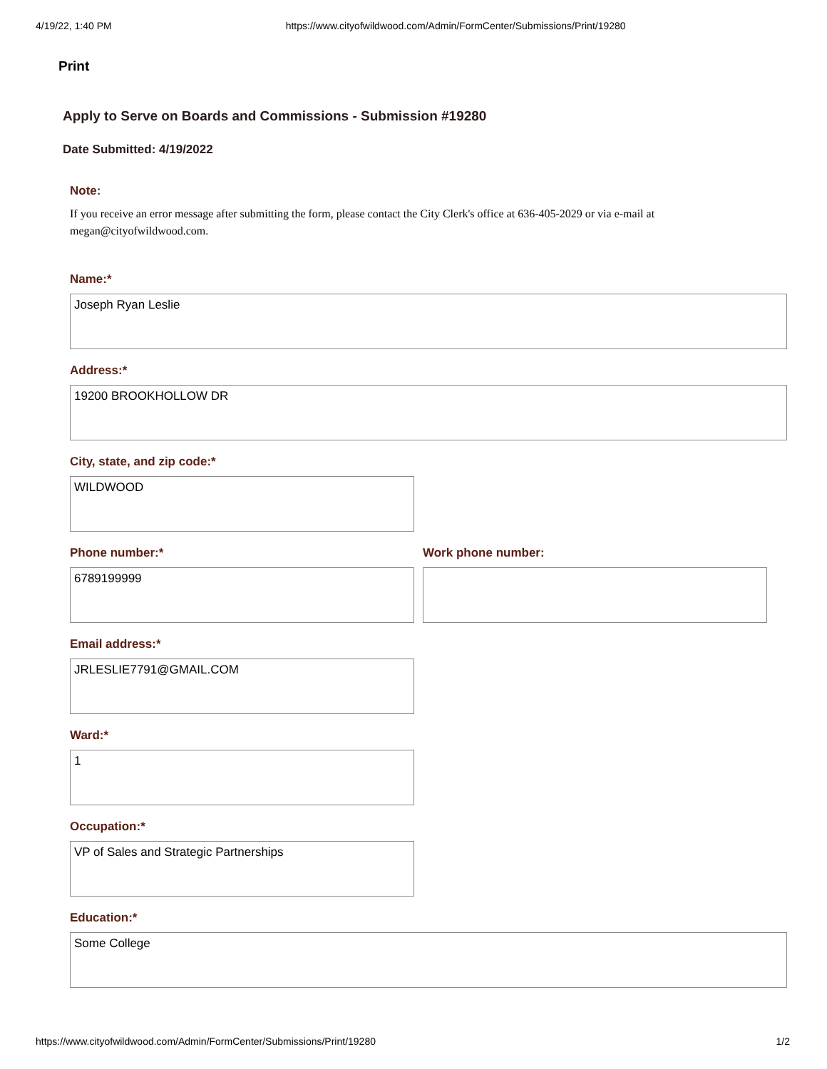4/19/22, 1:40 PM https://www.cityofwildwood.com/Admin/FormCenter/Submissions/Print/19280
Print
Apply to Serve on Boards and Commissions - Submission #19280
Date Submitted: 4/19/2022
Note:
If you receive an error message after submitting the form, please contact the City Clerk's office at 636-405-2029 or via e-mail at megan@cityofwildwood.com.
Name:*
Joseph Ryan Leslie
Address:*
19200 BROOKHOLLOW DR
City, state, and zip code:*
WILDWOOD
Phone number:*
6789199999
Work phone number:
Email address:*
JRLESLIE7791@GMAIL.COM
Ward:*
1
Occupation:*
VP of Sales and Strategic Partnerships
Education:*
Some College
https://www.cityofwildwood.com/Admin/FormCenter/Submissions/Print/19280 1/2